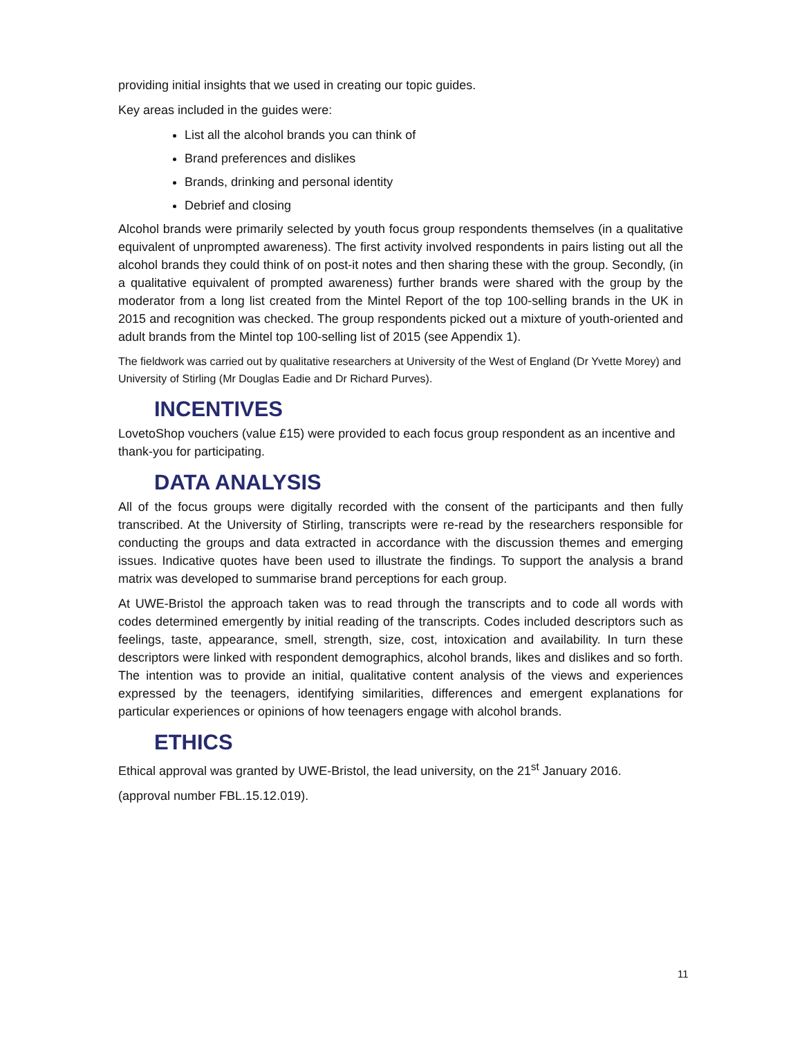providing initial insights that we used in creating our topic guides.
Key areas included in the guides were:
List all the alcohol brands you can think of
Brand preferences and dislikes
Brands, drinking and personal identity
Debrief and closing
Alcohol brands were primarily selected by youth focus group respondents themselves (in a qualitative equivalent of unprompted awareness). The first activity involved respondents in pairs listing out all the alcohol brands they could think of on post-it notes and then sharing these with the group. Secondly, (in a qualitative equivalent of prompted awareness) further brands were shared with the group by the moderator from a long list created from the Mintel Report of the top 100-selling brands in the UK in 2015 and recognition was checked. The group respondents picked out a mixture of youth-oriented and adult brands from the Mintel top 100-selling list of 2015 (see Appendix 1).
The fieldwork was carried out by qualitative researchers at University of the West of England (Dr Yvette Morey) and University of Stirling (Mr Douglas Eadie and Dr Richard Purves).
INCENTIVES
LovetoShop vouchers (value £15) were provided to each focus group respondent as an incentive and thank-you for participating.
DATA ANALYSIS
All of the focus groups were digitally recorded with the consent of the participants and then fully transcribed. At the University of Stirling, transcripts were re-read by the researchers responsible for conducting the groups and data extracted in accordance with the discussion themes and emerging issues. Indicative quotes have been used to illustrate the findings. To support the analysis a brand matrix was developed to summarise brand perceptions for each group.
At UWE-Bristol the approach taken was to read through the transcripts and to code all words with codes determined emergently by initial reading of the transcripts. Codes included descriptors such as feelings, taste, appearance, smell, strength, size, cost, intoxication and availability. In turn these descriptors were linked with respondent demographics, alcohol brands, likes and dislikes and so forth. The intention was to provide an initial, qualitative content analysis of the views and experiences expressed by the teenagers, identifying similarities, differences and emergent explanations for particular experiences or opinions of how teenagers engage with alcohol brands.
ETHICS
Ethical approval was granted by UWE-Bristol, the lead university, on the 21<sup>st</sup> January 2016.
(approval number FBL.15.12.019).
11